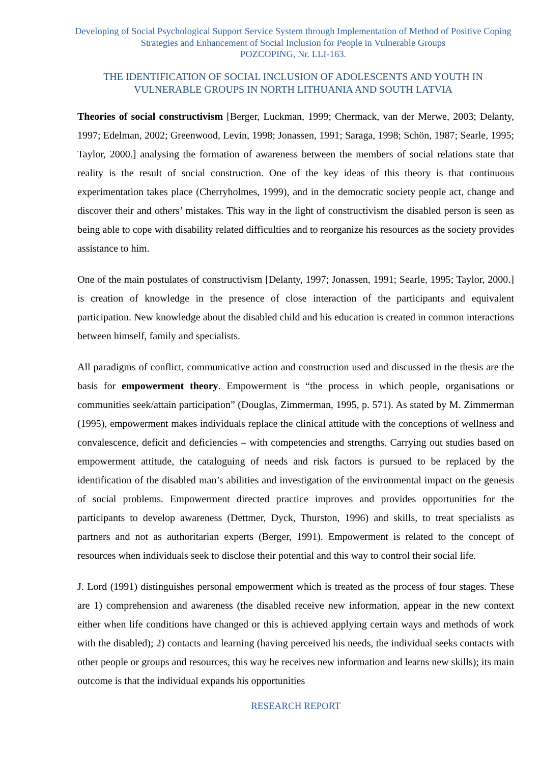Developing of Social Psychological Support Service System through Implementation of Method of Positive Coping Strategies and Enhancement of Social Inclusion for People in Vulnerable Groups
POZCOPING, Nr. LLI-163.
THE IDENTIFICATION OF SOCIAL INCLUSION OF ADOLESCENTS AND YOUTH IN VULNERABLE GROUPS IN NORTH LITHUANIA AND SOUTH LATVIA
Theories of social constructivism [Berger, Luckman, 1999; Chermack, van der Merwe, 2003; Delanty, 1997; Edelman, 2002; Greenwood, Levin, 1998; Jonassen, 1991; Saraga, 1998; Schön, 1987; Searle, 1995; Taylor, 2000.] analysing the formation of awareness between the members of social relations state that reality is the result of social construction. One of the key ideas of this theory is that continuous experimentation takes place (Cherryholmes, 1999), and in the democratic society people act, change and discover their and others’ mistakes. This way in the light of constructivism the disabled person is seen as being able to cope with disability related difficulties and to reorganize his resources as the society provides assistance to him.
One of the main postulates of constructivism [Delanty, 1997; Jonassen, 1991; Searle, 1995; Taylor, 2000.] is creation of knowledge in the presence of close interaction of the participants and equivalent participation. New knowledge about the disabled child and his education is created in common interactions between himself, family and specialists.
All paradigms of conflict, communicative action and construction used and discussed in the thesis are the basis for empowerment theory. Empowerment is “the process in which people, organisations or communities seek/attain participation” (Douglas, Zimmerman, 1995, p. 571). As stated by M. Zimmerman (1995), empowerment makes individuals replace the clinical attitude with the conceptions of wellness and convalescence, deficit and deficiencies – with competencies and strengths. Carrying out studies based on empowerment attitude, the cataloguing of needs and risk factors is pursued to be replaced by the identification of the disabled man’s abilities and investigation of the environmental impact on the genesis of social problems. Empowerment directed practice improves and provides opportunities for the participants to develop awareness (Dettmer, Dyck, Thurston, 1996) and skills, to treat specialists as partners and not as authoritarian experts (Berger, 1991). Empowerment is related to the concept of resources when individuals seek to disclose their potential and this way to control their social life.
J. Lord (1991) distinguishes personal empowerment which is treated as the process of four stages. These are 1) comprehension and awareness (the disabled receive new information, appear in the new context either when life conditions have changed or this is achieved applying certain ways and methods of work with the disabled); 2) contacts and learning (having perceived his needs, the individual seeks contacts with other people or groups and resources, this way he receives new information and learns new skills); its main outcome is that the individual expands his opportunities
RESEARCH REPORT